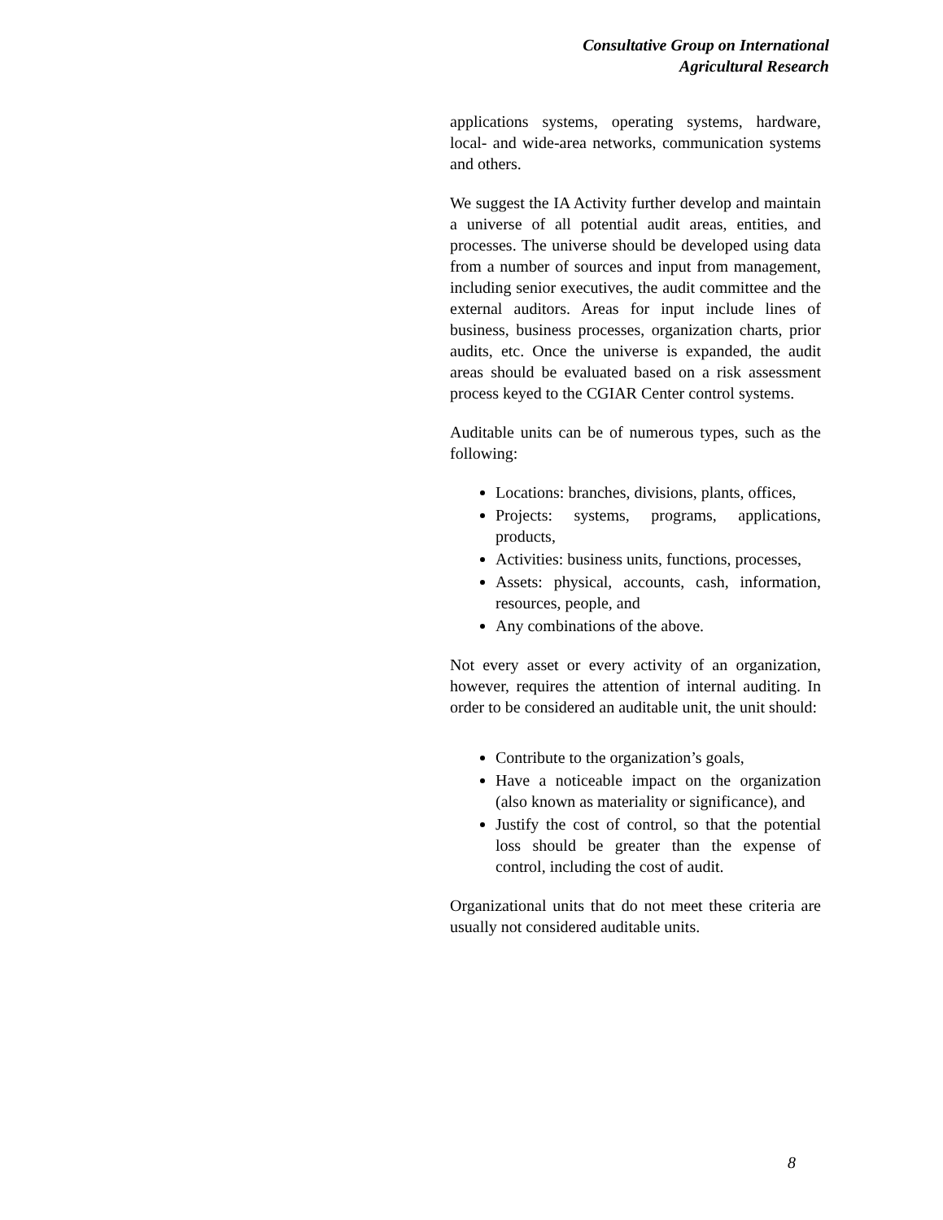Consultative Group on International
Agricultural Research
applications systems, operating systems, hardware, local- and wide-area networks, communication systems and others.
We suggest the IA Activity further develop and maintain a universe of all potential audit areas, entities, and processes. The universe should be developed using data from a number of sources and input from management, including senior executives, the audit committee and the external auditors. Areas for input include lines of business, business processes, organization charts, prior audits, etc. Once the universe is expanded, the audit areas should be evaluated based on a risk assessment process keyed to the CGIAR Center control systems.
Auditable units can be of numerous types, such as the following:
Locations: branches, divisions, plants, offices,
Projects: systems, programs, applications, products,
Activities: business units, functions, processes,
Assets: physical, accounts, cash, information, resources, people, and
Any combinations of the above.
Not every asset or every activity of an organization, however, requires the attention of internal auditing. In order to be considered an auditable unit, the unit should:
Contribute to the organization’s goals,
Have a noticeable impact on the organization (also known as materiality or significance), and
Justify the cost of control, so that the potential loss should be greater than the expense of control, including the cost of audit.
Organizational units that do not meet these criteria are usually not considered auditable units.
8